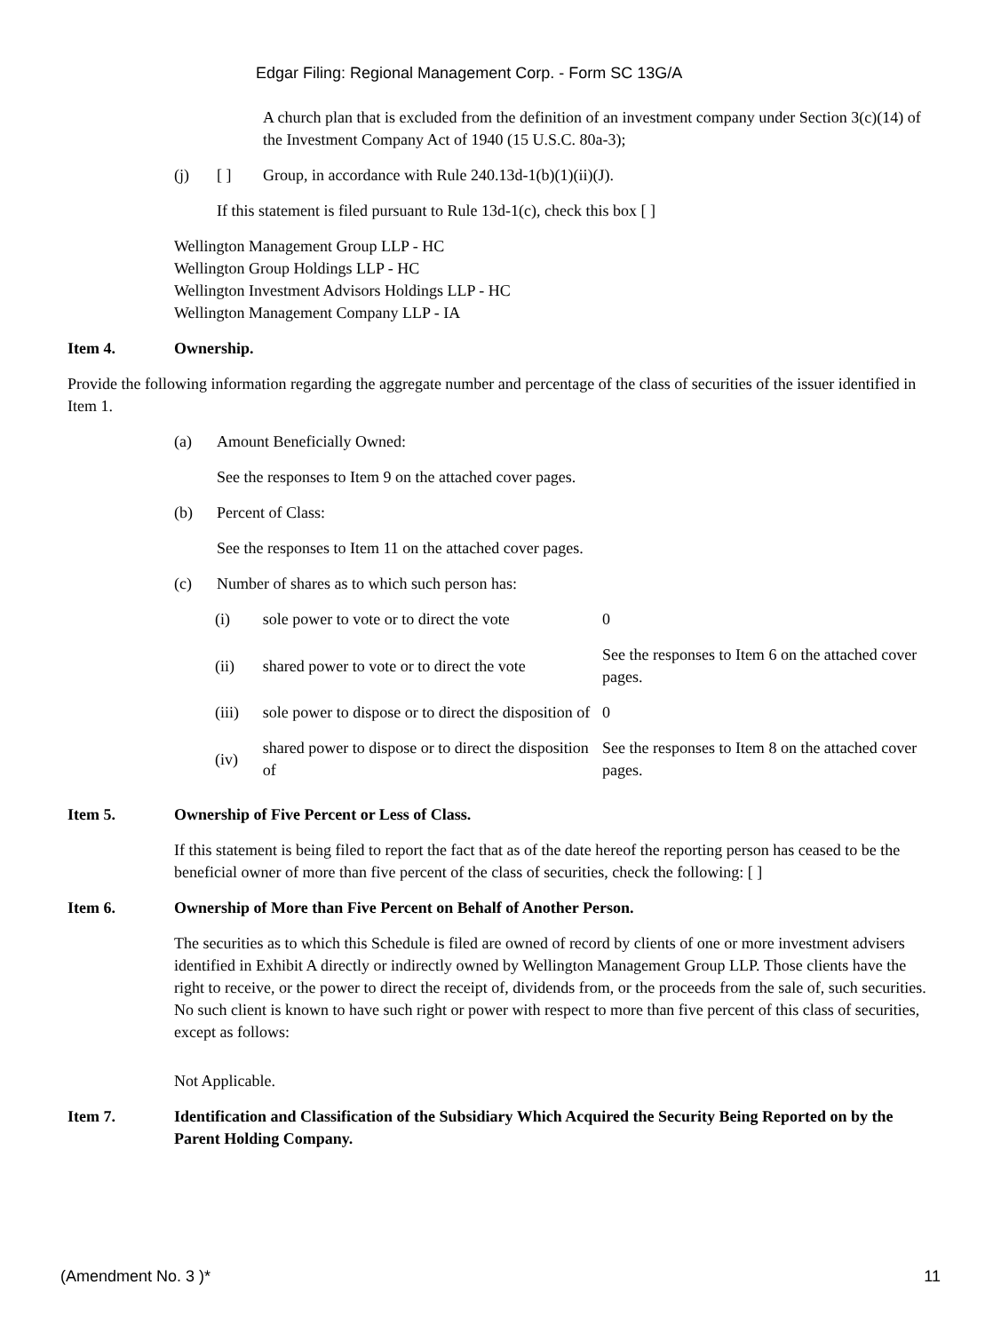Edgar Filing: Regional Management Corp. - Form SC 13G/A
A church plan that is excluded from the definition of an investment company under Section 3(c)(14) of the Investment Company Act of 1940 (15 U.S.C. 80a-3);
(j) [ ] Group, in accordance with Rule 240.13d-1(b)(1)(ii)(J).
If this statement is filed pursuant to Rule 13d-1(c), check this box [ ]
Wellington Management Group LLP - HC
Wellington Group Holdings LLP - HC
Wellington Investment Advisors Holdings LLP - HC
Wellington Management Company LLP - IA
Item 4. Ownership.
Provide the following information regarding the aggregate number and percentage of the class of securities of the issuer identified in Item 1.
(a) Amount Beneficially Owned:
See the responses to Item 9 on the attached cover pages.
(b) Percent of Class:
See the responses to Item 11 on the attached cover pages.
(c) Number of shares as to which such person has:
| (i) | sole power to vote or to direct the vote | 0 |
| (ii) | shared power to vote or to direct the vote | See the responses to Item 6 on the attached cover pages. |
| (iii) | sole power to dispose or to direct the disposition of | 0 |
| (iv) | shared power to dispose or to direct the disposition of | See the responses to Item 8 on the attached cover pages. |
Item 5. Ownership of Five Percent or Less of Class.
If this statement is being filed to report the fact that as of the date hereof the reporting person has ceased to be the beneficial owner of more than five percent of the class of securities, check the following: [ ]
Item 6. Ownership of More than Five Percent on Behalf of Another Person.
The securities as to which this Schedule is filed are owned of record by clients of one or more investment advisers identified in Exhibit A directly or indirectly owned by Wellington Management Group LLP. Those clients have the right to receive, or the power to direct the receipt of, dividends from, or the proceeds from the sale of, such securities. No such client is known to have such right or power with respect to more than five percent of this class of securities, except as follows:
Not Applicable.
Item 7. Identification and Classification of the Subsidiary Which Acquired the Security Being Reported on by the Parent Holding Company.
(Amendment No. 3 )* 11